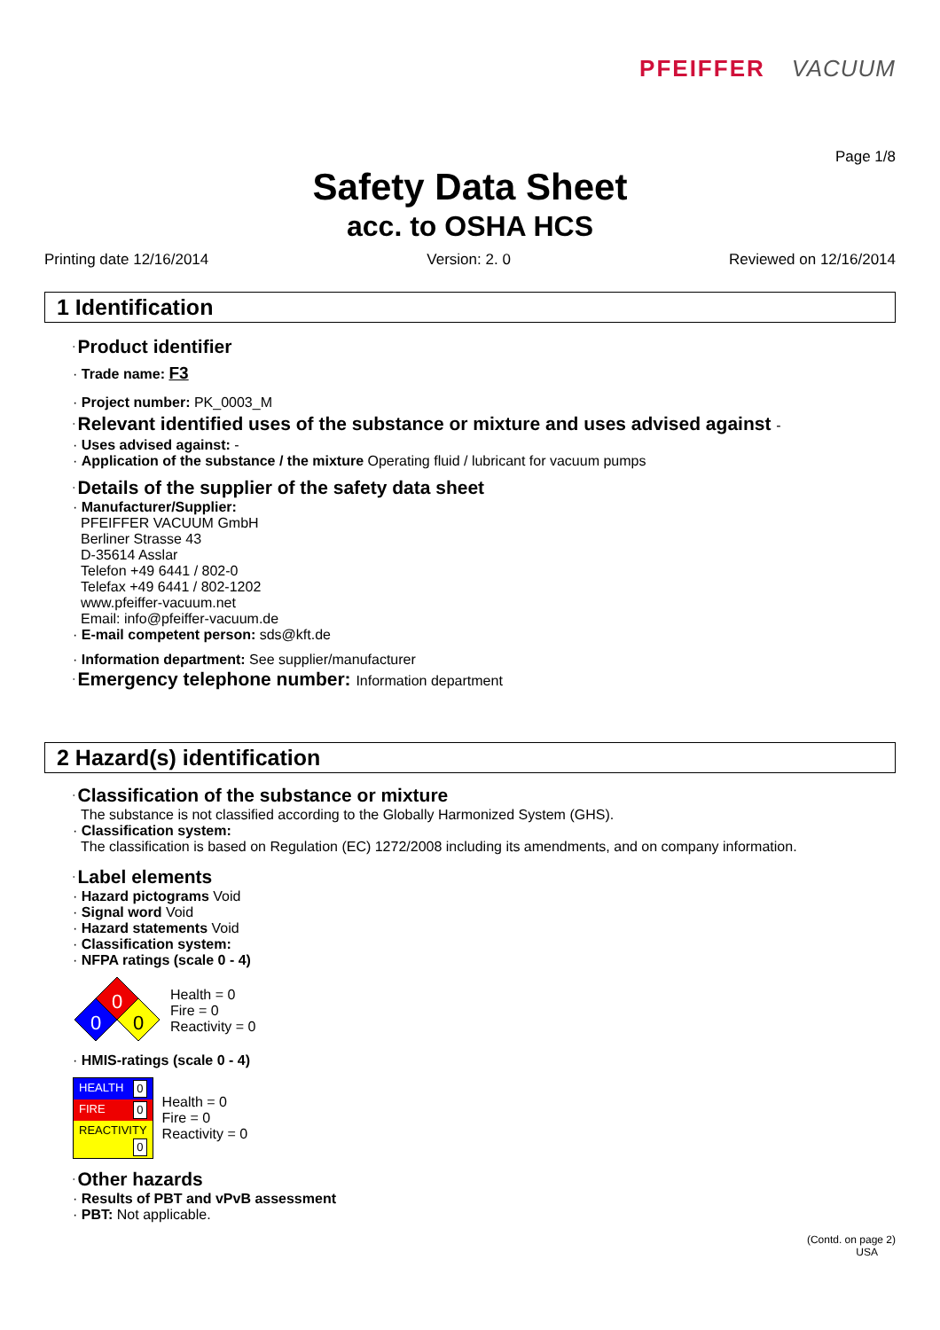PFEIFFER VACUUM
Page 1/8
Safety Data Sheet
acc. to OSHA HCS
Printing date 12/16/2014 Version: 2. 0 Reviewed on 12/16/2014
1 Identification
· Product identifier
· Trade name: F3
· Project number: PK_0003_M
· Relevant identified uses of the substance or mixture and uses advised against -
· Uses advised against: -
· Application of the substance / the mixture Operating fluid / lubricant for vacuum pumps
· Details of the supplier of the safety data sheet
· Manufacturer/Supplier:
PFEIFFER VACUUM GmbH
Berliner Strasse 43
D-35614 Asslar
Telefon +49 6441 / 802-0
Telefax +49 6441 / 802-1202
www.pfeiffer-vacuum.net
Email: info@pfeiffer-vacuum.de
· E-mail competent person: sds@kft.de
· Information department: See supplier/manufacturer
· Emergency telephone number: Information department
2 Hazard(s) identification
· Classification of the substance or mixture
The substance is not classified according to the Globally Harmonized System (GHS).
· Classification system:
The classification is based on Regulation (EC) 1272/2008 including its amendments, and on company information.
· Label elements
· Hazard pictograms Void
· Signal word Void
· Hazard statements Void
· Classification system:
· NFPA ratings (scale 0 - 4)
0
0
0
Health = 0
Fire = 0
Reactivity = 0
· HMIS-ratings (scale 0 - 4)
| HEALTH 0 |
| FIRE 0 |
| REACTIVITY 0 |
Health = 0
Fire = 0
Reactivity = 0
· Other hazards
· Results of PBT and vPvB assessment
· PBT: Not applicable.
(Contd. on page 2)
USA